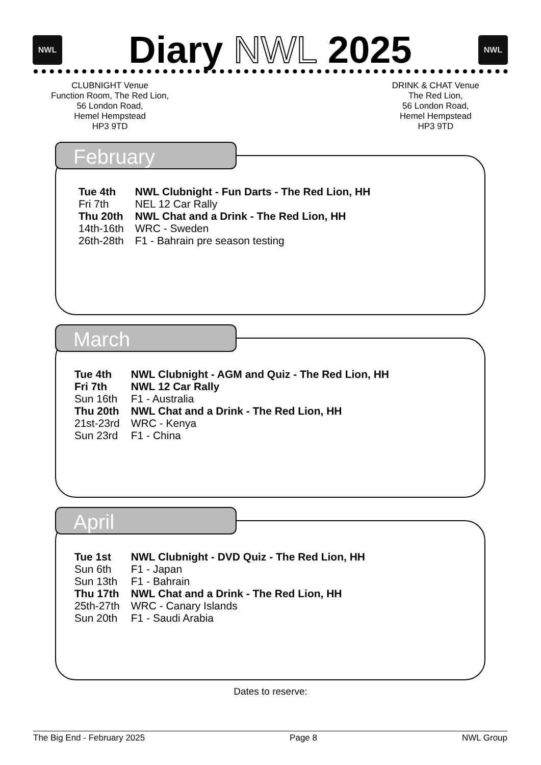NWL
Diary NWL 2025
NWL
CLUBNIGHT Venue
Function Room, The Red Lion,
56 London Road,
Hemel Hempstead
HP3 9TD
DRINK & CHAT Venue
The Red Lion,
56 London Road,
Hemel Hempstead
HP3 9TD
February
| Tue 4th | NWL Clubnight - Fun Darts - The Red Lion, HH |
| Fri 7th | NEL 12 Car Rally |
| Thu 20th | NWL Chat and a Drink - The Red Lion, HH |
| 14th-16th | WRC - Sweden |
| 26th-28th | F1 - Bahrain pre season testing |
March
| Tue 4th | NWL Clubnight - AGM and Quiz - The Red Lion, HH |
| Fri 7th | NWL 12 Car Rally |
| Sun 16th | F1 - Australia |
| Thu 20th | NWL Chat and a Drink - The Red Lion, HH |
| 21st-23rd | WRC - Kenya |
| Sun 23rd | F1 - China |
April
| Tue 1st | NWL Clubnight - DVD Quiz - The Red Lion, HH |
| Sun 6th | F1 - Japan |
| Sun 13th | F1 - Bahrain |
| Thu 17th | NWL Chat and a Drink - The Red Lion, HH |
| 25th-27th | WRC - Canary Islands |
| Sun 20th | F1 - Saudi Arabia |
Dates to reserve:
The Big End - February 2025 Page 8 NWL Group